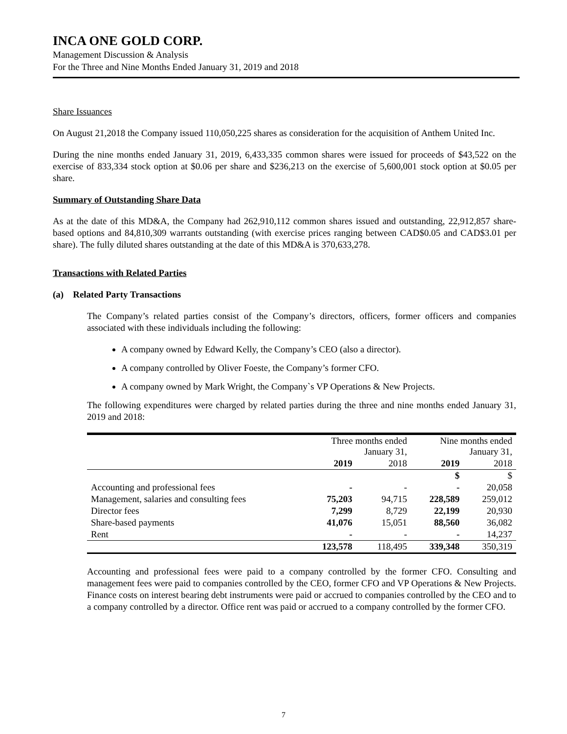INCA ONE GOLD CORP.
Management Discussion & Analysis
For the Three and Nine Months Ended January 31, 2019 and 2018
Share Issuances
On August 21,2018 the Company issued 110,050,225 shares as consideration for the acquisition of Anthem United Inc.
During the nine months ended January 31, 2019, 6,433,335 common shares were issued for proceeds of $43,522 on the exercise of 833,334 stock option at $0.06 per share and $236,213 on the exercise of 5,600,001 stock option at $0.05 per share.
Summary of Outstanding Share Data
As at the date of this MD&A, the Company had 262,910,112 common shares issued and outstanding, 22,912,857 share-based options and 84,810,309 warrants outstanding (with exercise prices ranging between CAD$0.05 and CAD$3.01 per share). The fully diluted shares outstanding at the date of this MD&A is 370,633,278.
Transactions with Related Parties
(a) Related Party Transactions
The Company’s related parties consist of the Company’s directors, officers, former officers and companies associated with these individuals including the following:
A company owned by Edward Kelly, the Company’s CEO (also a director).
A company controlled by Oliver Foeste, the Company’s former CFO.
A company owned by Mark Wright, the Company`s VP Operations & New Projects.
The following expenditures were charged by related parties during the three and nine months ended January 31, 2019 and 2018:
| | Three months ended January 31, | | Nine months ended January 31, | |
| | 2019 | 2018 | 2019 | 2018 |
| | | | $ | $ |
| Accounting and professional fees | - | - | - | 20,058 |
| Management, salaries and consulting fees | 75,203 | 94,715 | 228,589 | 259,012 |
| Director fees | 7,299 | 8,729 | 22,199 | 20,930 |
| Share-based payments | 41,076 | 15,051 | 88,560 | 36,082 |
| Rent | - | - | - | 14,237 |
| | 123,578 | 118,495 | 339,348 | 350,319 |
Accounting and professional fees were paid to a company controlled by the former CFO. Consulting and management fees were paid to companies controlled by the CEO, former CFO and VP Operations & New Projects. Finance costs on interest bearing debt instruments were paid or accrued to companies controlled by the CEO and to a company controlled by a director. Office rent was paid or accrued to a company controlled by the former CFO.
7